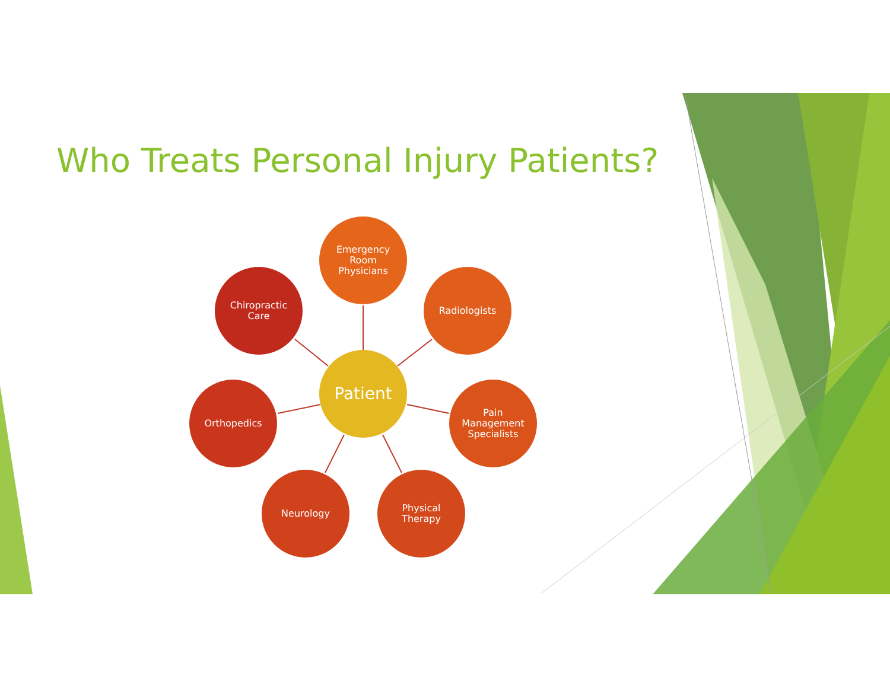Who Treats Personal Injury Patients?
Patient
Emergency
Room
Physicians
Radiologists
Pain
Management
Specialists
Physical
Therapy
Neurology
Orthopedics
Chiropractic
Care